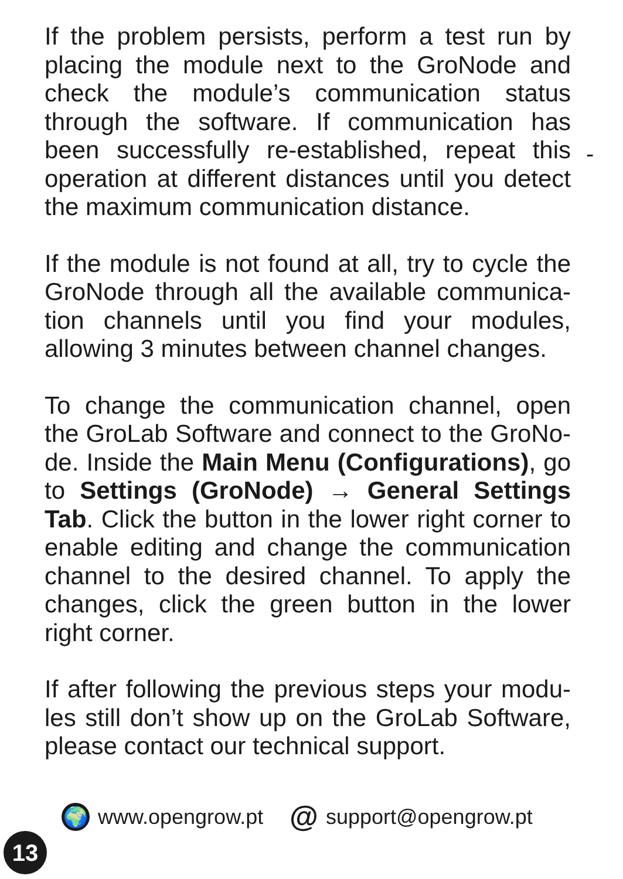If the problem persists, perform a test run by placing the module next to the GroNode and check the module’s communication status through the software. If communication has been successfully re-established, repeat this operation at different distances until you detect the maximum communication distance.
If the module is not found at all, try to cycle the GroNode through all the available communica-tion channels until you find your modules, allowing 3 minutes between channel changes.
To change the communication channel, open the GroLab Software and connect to the GroNo-de. Inside the Main Menu (Configurations), go to Settings (GroNode) → General Settings Tab. Click the button in the lower right corner to enable editing and change the communication channel to the desired channel. To apply the changes, click the green button in the lower right corner.
If after following the previous steps your modu-les still don’t show up on the GroLab Software, please contact our technical support.
-
🌍 www.opengrow.pt @ support@opengrow.pt
13